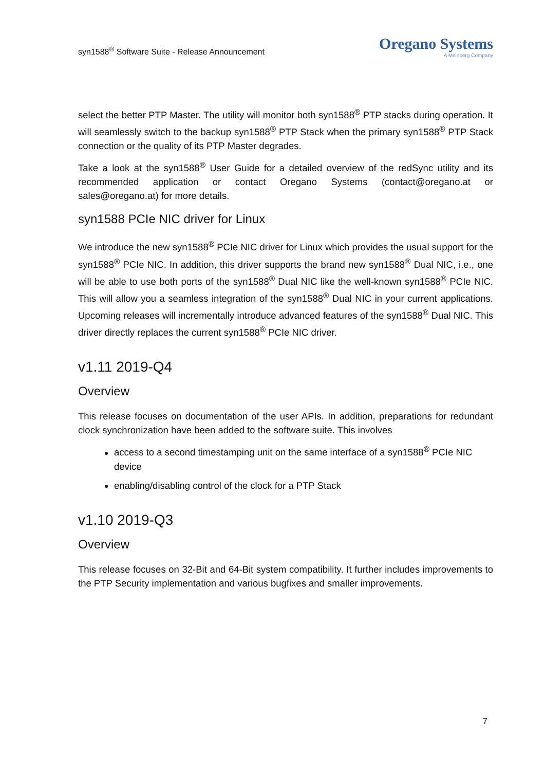syn1588<sup>®</sup> Software Suite - Release Announcement
Oregano Systems
A Meinberg Company
select the better PTP Master. The utility will monitor both syn1588<sup>®</sup> PTP stacks during operation. It will seamlessly switch to the backup syn1588<sup>®</sup> PTP Stack when the primary syn1588<sup>®</sup> PTP Stack connection or the quality of its PTP Master degrades.
Take a look at the syn1588<sup>®</sup> User Guide for a detailed overview of the redSync utility and its recommended application or contact Oregano Systems (contact@oregano.at or sales@oregano.at) for more details.
syn1588 PCIe NIC driver for Linux
We introduce the new syn1588<sup>®</sup> PCIe NIC driver for Linux which provides the usual support for the syn1588<sup>®</sup> PCIe NIC. In addition, this driver supports the brand new syn1588<sup>®</sup> Dual NIC, i.e., one will be able to use both ports of the syn1588<sup>®</sup> Dual NIC like the well-known syn1588<sup>®</sup> PCIe NIC. This will allow you a seamless integration of the syn1588<sup>®</sup> Dual NIC in your current applications. Upcoming releases will incrementally introduce advanced features of the syn1588<sup>®</sup> Dual NIC. This driver directly replaces the current syn1588<sup>®</sup> PCIe NIC driver.
v1.11 2019-Q4
Overview
This release focuses on documentation of the user APIs. In addition, preparations for redundant clock synchronization have been added to the software suite. This involves
access to a second timestamping unit on the same interface of a syn1588<sup>®</sup> PCIe NIC device
enabling/disabling control of the clock for a PTP Stack
v1.10 2019-Q3
Overview
This release focuses on 32-Bit and 64-Bit system compatibility. It further includes improvements to the PTP Security implementation and various bugfixes and smaller improvements.
7